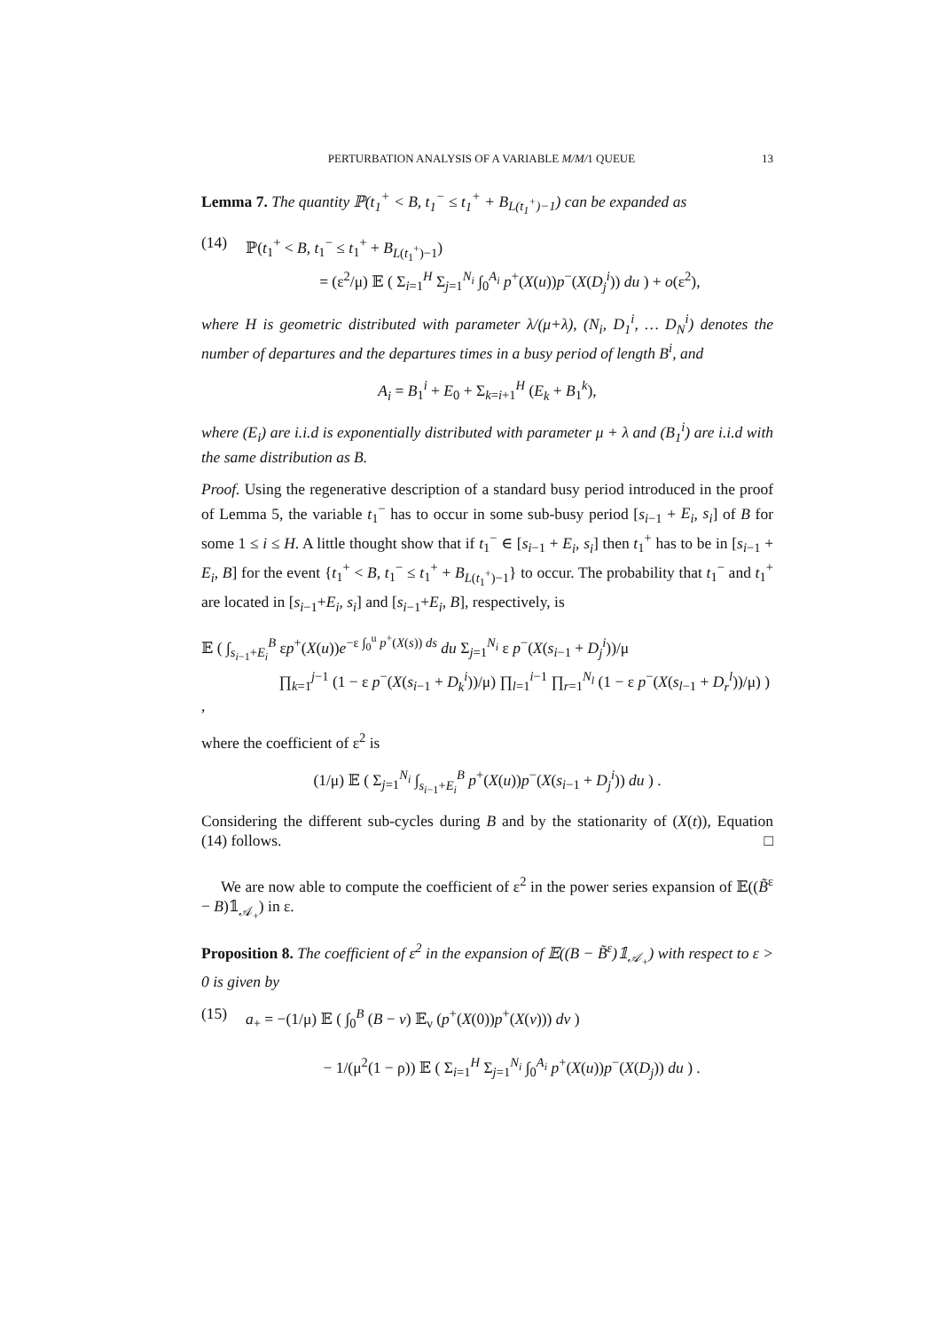PERTURBATION ANALYSIS OF A VARIABLE M/M/1 QUEUE 13
Lemma 7. The quantity ℙ(t<sub>1</sub><sup>+</sup> < B, t<sub>1</sub><sup>−</sup> ≤ t<sub>1</sub><sup>+</sup> + B<sub>L(t<sub>1</sub><sup>+</sup>)−1</sub>) can be expanded as
(14) ℙ(t<sub>1</sub><sup>+</sup> < B, t<sub>1</sub><sup>−</sup> ≤ t<sub>1</sub><sup>+</sup> + B<sub>L(t<sub>1</sub><sup>+</sup>)−1</sub>)
= (ε<sup>2</sup>/μ) 𝔼 ( Σ<sub>i=1</sub><sup>H</sup> Σ<sub>j=1</sub><sup>N<sub>i</sub></sup> ∫<sub>0</sub><sup>A<sub>i</sub></sup> p<sup>+</sup>(X(u))p<sup>−</sup>(X(D<sub>j</sub><sup>i</sup>)) du ) + o(ε<sup>2</sup>),
where H is geometric distributed with parameter λ/(μ+λ), (N<sub>i</sub>, D<sub>1</sub><sup>i</sup>, … D<sub>N</sub><sup>i</sup>) denotes the number of departures and the departures times in a busy period of length B<sup>i</sup>, and
A<sub>i</sub> = B<sub>1</sub><sup>i</sup> + E<sub>0</sub> + Σ<sub>k=i+1</sub><sup>H</sup> (E<sub>k</sub> + B<sub>1</sub><sup>k</sup>),
where (E<sub>i</sub>) are i.i.d is exponentially distributed with parameter μ + λ and (B<sub>1</sub><sup>i</sup>) are i.i.d with the same distribution as B.
Proof. Using the regenerative description of a standard busy period introduced in the proof of Lemma 5, the variable t<sub>1</sub><sup>−</sup> has to occur in some sub-busy period [s<sub>i−1</sub> + E<sub>i</sub>, s<sub>i</sub>] of B for some 1 ≤ i ≤ H. A little thought show that if t<sub>1</sub><sup>−</sup> ∈ [s<sub>i−1</sub> + E<sub>i</sub>, s<sub>i</sub>] then t<sub>1</sub><sup>+</sup> has to be in [s<sub>i−1</sub> + E<sub>i</sub>, B] for the event {t<sub>1</sub><sup>+</sup> < B, t<sub>1</sub><sup>−</sup> ≤ t<sub>1</sub><sup>+</sup> + B<sub>L(t<sub>1</sub><sup>+</sup>)−1</sub>} to occur. The probability that t<sub>1</sub><sup>−</sup> and t<sub>1</sub><sup>+</sup> are located in [s<sub>i−1</sub>+E<sub>i</sub>, s<sub>i</sub>] and [s<sub>i−1</sub>+E<sub>i</sub>, B], respectively, is
𝔼 ( ∫<sub>s<sub>i−1</sub>+E<sub>i</sub></sub><sup>B</sup> εp<sup>+</sup>(X(u))e<sup>−ε ∫<sub>0</sub><sup>u</sup> p<sup>+</sup>(X(s)) ds</sup> du Σ<sub>j=1</sub><sup>N<sub>i</sub></sup> ε p<sup>−</sup>(X(s<sub>i−1</sub> + D<sub>j</sub><sup>i</sup>))/μ
∏<sub>k=1</sub><sup>j−1</sup> (1 − ε p<sup>−</sup>(X(s<sub>i−1</sub> + D<sub>k</sub><sup>i</sup>))/μ) ∏<sub>l=1</sub><sup>i−1</sup> ∏<sub>r=1</sub><sup>N<sub>l</sub></sup> (1 − ε p<sup>−</sup>(X(s<sub>l−1</sub> + D<sub>r</sub><sup>l</sup>))/μ) ) ,
where the coefficient of ε<sup>2</sup> is
(1/μ) 𝔼 ( Σ<sub>j=1</sub><sup>N<sub>i</sub></sup> ∫<sub>s<sub>i−1</sub>+E<sub>i</sub></sub><sup>B</sup> p<sup>+</sup>(X(u))p<sup>−</sup>(X(s<sub>i−1</sub> + D<sub>j</sub><sup>i</sup>)) du ) .
Considering the different sub-cycles during B and by the stationarity of (X(t)), Equation (14) follows. □
We are now able to compute the coefficient of ε<sup>2</sup> in the power series expansion of 𝔼((B̃<sup>ε</sup> − B)𝟙<sub>𝒜<sub>+</sub></sub>) in ε.
Proposition 8. The coefficient of ε<sup>2</sup> in the expansion of 𝔼((B − B̃<sup>ε</sup>)𝟙<sub>𝒜<sub>+</sub></sub>) with respect to ε > 0 is given by
(15) a<sub>+</sub> = −(1/μ) 𝔼 ( ∫<sub>0</sub><sup>B</sup> (B − v) 𝔼<sub>ν</sub> (p<sup>+</sup>(X(0))p<sup>+</sup>(X(v))) dv )
− 1/(μ<sup>2</sup>(1 − ρ)) 𝔼 ( Σ<sub>i=1</sub><sup>H</sup> Σ<sub>j=1</sub><sup>N<sub>i</sub></sup> ∫<sub>0</sub><sup>A<sub>i</sub></sup> p<sup>+</sup>(X(u))p<sup>−</sup>(X(D<sub>j</sub>)) du ) .